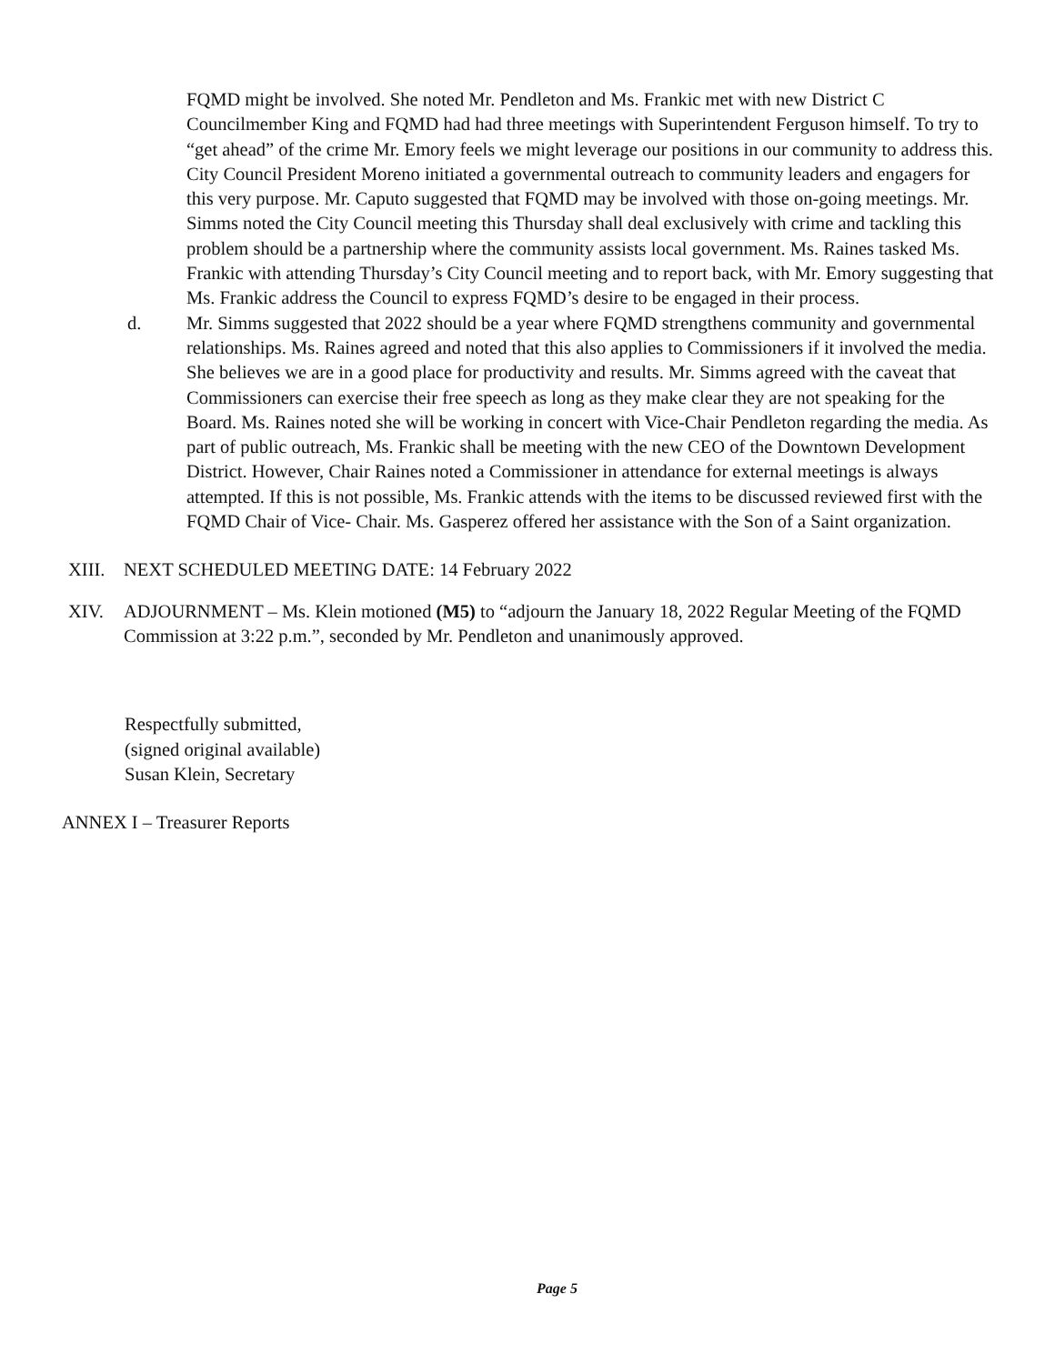FQMD might be involved. She noted Mr. Pendleton and Ms. Frankic met with new District C Councilmember King and FQMD had had three meetings with Superintendent Ferguson himself. To try to “get ahead” of the crime Mr. Emory feels we might leverage our positions in our community to address this. City Council President Moreno initiated a governmental outreach to community leaders and engagers for this very purpose. Mr. Caputo suggested that FQMD may be involved with those on-going meetings. Mr. Simms noted the City Council meeting this Thursday shall deal exclusively with crime and tackling this problem should be a partnership where the community assists local government. Ms. Raines tasked Ms. Frankic with attending Thursday’s City Council meeting and to report back, with Mr. Emory suggesting that Ms. Frankic address the Council to express FQMD’s desire to be engaged in their process.
d. Mr. Simms suggested that 2022 should be a year where FQMD strengthens community and governmental relationships. Ms. Raines agreed and noted that this also applies to Commissioners if it involved the media. She believes we are in a good place for productivity and results. Mr. Simms agreed with the caveat that Commissioners can exercise their free speech as long as they make clear they are not speaking for the Board. Ms. Raines noted she will be working in concert with Vice-Chair Pendleton regarding the media. As part of public outreach, Ms. Frankic shall be meeting with the new CEO of the Downtown Development District. However, Chair Raines noted a Commissioner in attendance for external meetings is always attempted. If this is not possible, Ms. Frankic attends with the items to be discussed reviewed first with the FQMD Chair of Vice- Chair. Ms. Gasperez offered her assistance with the Son of a Saint organization.
XIII.
NEXT SCHEDULED MEETING DATE: 14 February 2022
XIV. ADJOURNMENT – Ms. Klein motioned (M5) to “adjourn the January 18, 2022 Regular Meeting of the FQMD Commission at 3:22 p.m.”, seconded by Mr. Pendleton and unanimously approved.
Respectfully submitted,
(signed original available)
Susan Klein, Secretary
ANNEX I – Treasurer Reports
Page 5